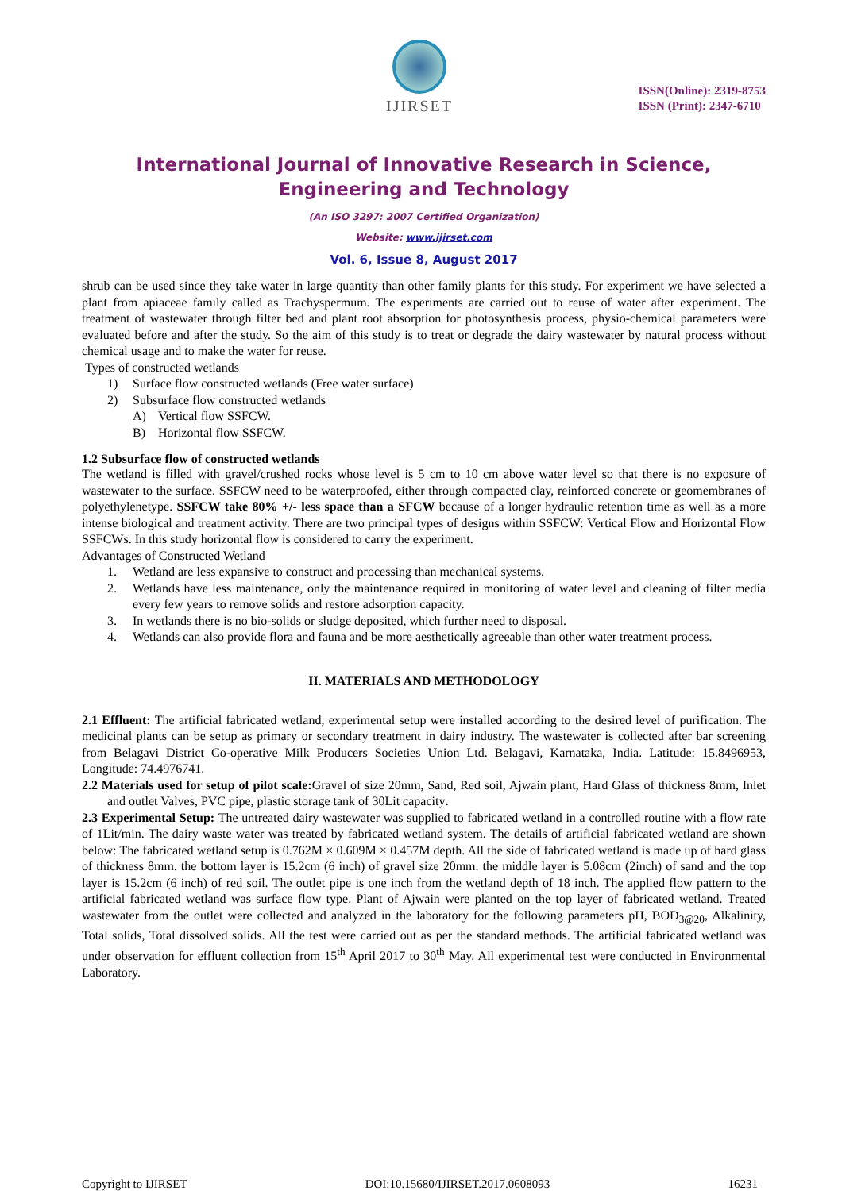IJIRSET
ISSN(Online): 2319-8753
ISSN (Print): 2347-6710
International Journal of Innovative Research in Science,
Engineering and Technology
(An ISO 3297: 2007 Certified Organization)
Website: www.ijirset.com
Vol. 6, Issue 8, August 2017
shrub can be used since they take water in large quantity than other family plants for this study. For experiment we have selected a plant from apiaceae family called as Trachyspermum. The experiments are carried out to reuse of water after experiment. The treatment of wastewater through filter bed and plant root absorption for photosynthesis process, physio-chemical parameters were evaluated before and after the study. So the aim of this study is to treat or degrade the dairy wastewater by natural process without chemical usage and to make the water for reuse.
Types of constructed wetlands
1) Surface flow constructed wetlands (Free water surface)
2) Subsurface flow constructed wetlands
A) Vertical flow SSFCW.
B) Horizontal flow SSFCW.
1.2 Subsurface flow of constructed wetlands
The wetland is filled with gravel/crushed rocks whose level is 5 cm to 10 cm above water level so that there is no exposure of wastewater to the surface. SSFCW need to be waterproofed, either through compacted clay, reinforced concrete or geomembranes of polyethylenetype. SSFCW take 80% +/- less space than a SFCW because of a longer hydraulic retention time as well as a more intense biological and treatment activity. There are two principal types of designs within SSFCW: Vertical Flow and Horizontal Flow SSFCWs. In this study horizontal flow is considered to carry the experiment.
Advantages of Constructed Wetland
1. Wetland are less expansive to construct and processing than mechanical systems.
2. Wetlands have less maintenance, only the maintenance required in monitoring of water level and cleaning of filter media every few years to remove solids and restore adsorption capacity.
3. In wetlands there is no bio-solids or sludge deposited, which further need to disposal.
4. Wetlands can also provide flora and fauna and be more aesthetically agreeable than other water treatment process.
II. MATERIALS AND METHODOLOGY
2.1 Effluent: The artificial fabricated wetland, experimental setup were installed according to the desired level of purification. The medicinal plants can be setup as primary or secondary treatment in dairy industry. The wastewater is collected after bar screening from Belagavi District Co-operative Milk Producers Societies Union Ltd. Belagavi, Karnataka, India. Latitude: 15.8496953, Longitude: 74.4976741.
2.2 Materials used for setup of pilot scale: Gravel of size 20mm, Sand, Red soil, Ajwain plant, Hard Glass of thickness 8mm, Inlet and outlet Valves, PVC pipe, plastic storage tank of 30Lit capacity.
2.3 Experimental Setup: The untreated dairy wastewater was supplied to fabricated wetland in a controlled routine with a flow rate of 1Lit/min. The dairy waste water was treated by fabricated wetland system. The details of artificial fabricated wetland are shown below: The fabricated wetland setup is 0.762M × 0.609M × 0.457M depth. All the side of fabricated wetland is made up of hard glass of thickness 8mm. the bottom layer is 15.2cm (6 inch) of gravel size 20mm. the middle layer is 5.08cm (2inch) of sand and the top layer is 15.2cm (6 inch) of red soil. The outlet pipe is one inch from the wetland depth of 18 inch. The applied flow pattern to the artificial fabricated wetland was surface flow type. Plant of Ajwain were planted on the top layer of fabricated wetland. Treated wastewater from the outlet were collected and analyzed in the laboratory for the following parameters pH, BOD<sub>3@20</sub>, Alkalinity, Total solids, Total dissolved solids. All the test were carried out as per the standard methods. The artificial fabricated wetland was under observation for effluent collection from 15<sup>th</sup> April 2017 to 30<sup>th</sup> May. All experimental test were conducted in Environmental Laboratory.
Copyright to IJIRSET DOI:10.15680/IJIRSET.2017.0608093 16231